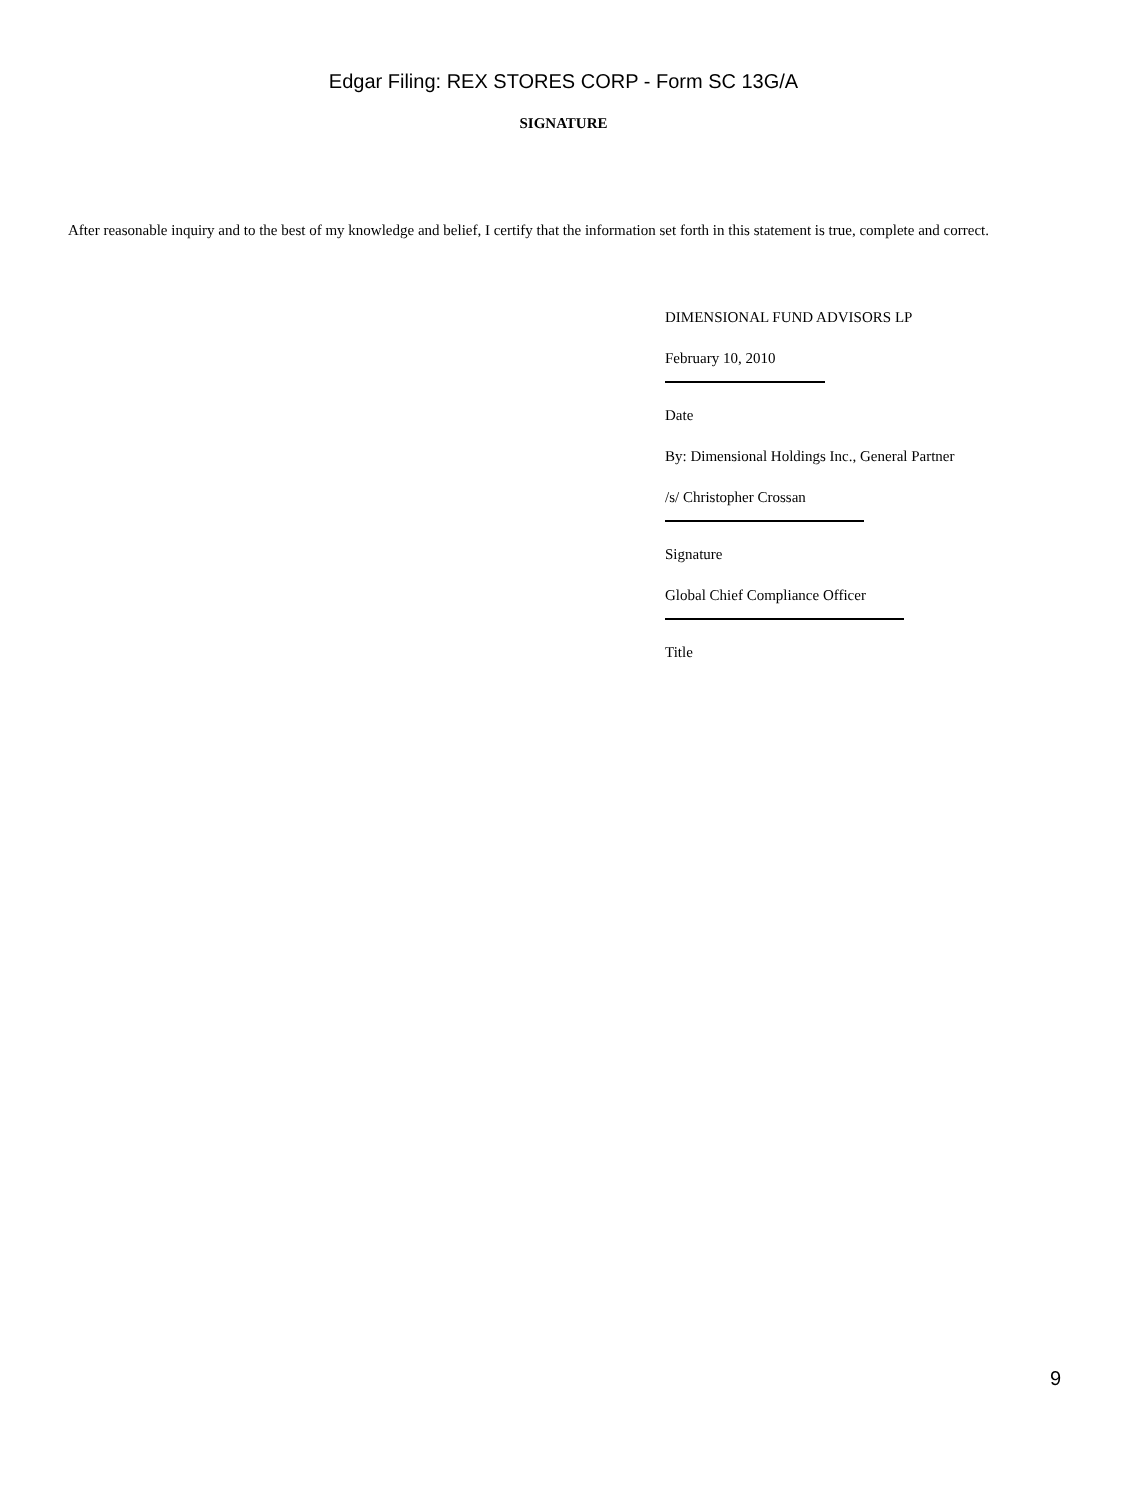Edgar Filing: REX STORES CORP - Form SC 13G/A
SIGNATURE
After reasonable inquiry and to the best of my knowledge and belief, I certify that the information set forth in this statement is true, complete and correct.
DIMENSIONAL FUND ADVISORS LP
February 10, 2010
Date
By: Dimensional Holdings Inc., General Partner
/s/ Christopher Crossan
Signature
Global Chief Compliance Officer
Title
9